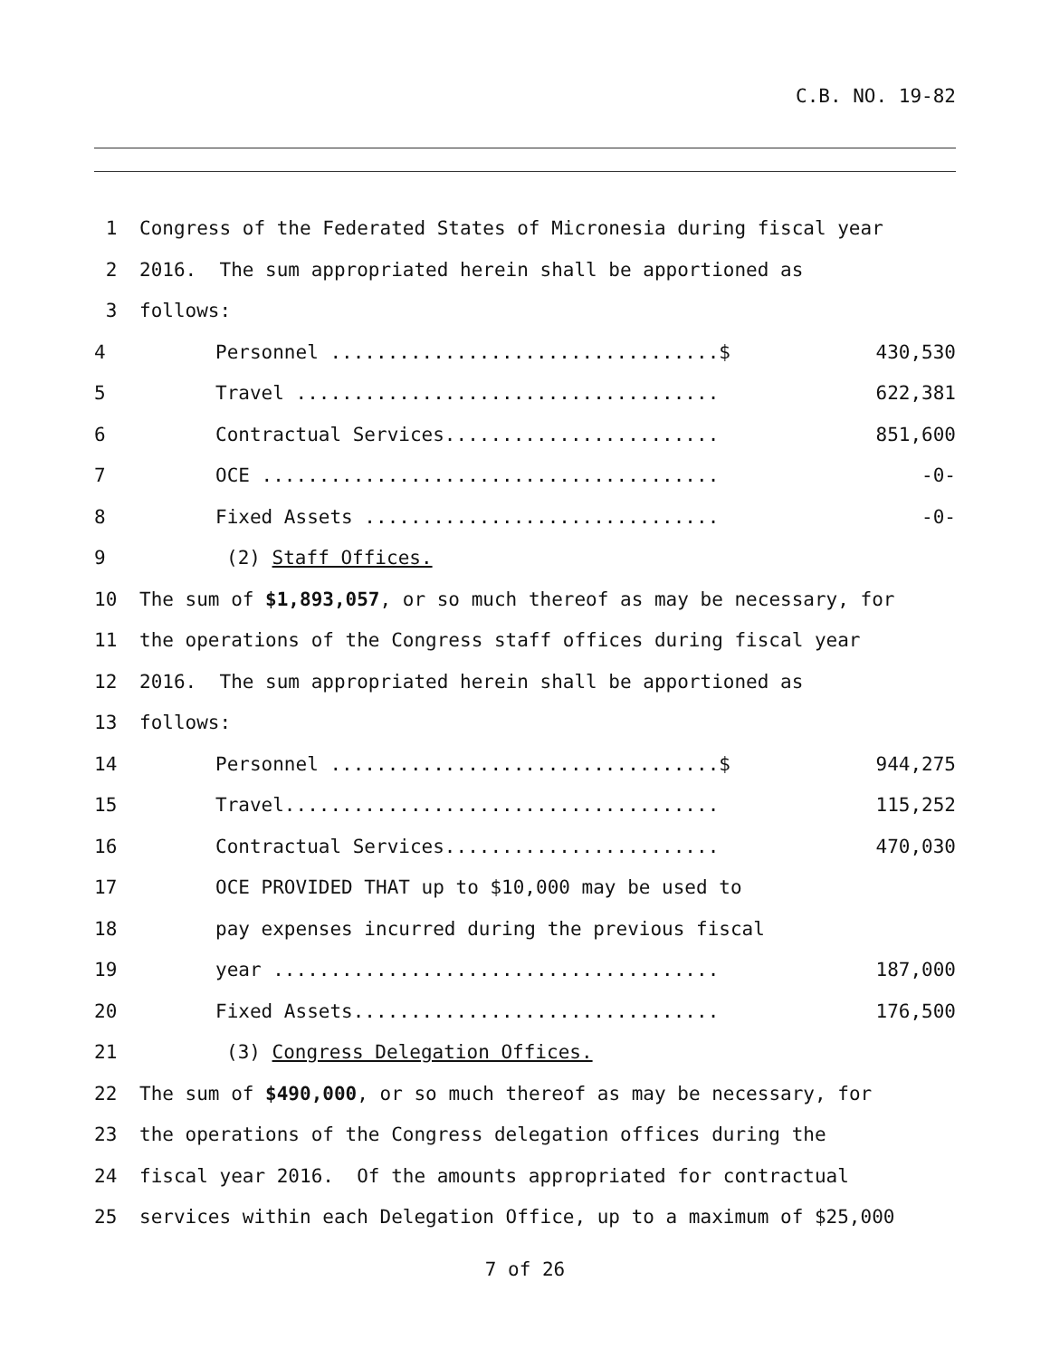C.B. NO. 19-82
1 Congress of the Federated States of Micronesia during fiscal year
2 2016. The sum appropriated herein shall be apportioned as
3 follows:
4 Personnel ..................................$ 430,530
5 Travel ..................................... 622,381
6 Contractual Services........................ 851,600
7 OCE ........................................ -0-
8 Fixed Assets ............................... -0-
9 (2) Staff Offices.
10 The sum of $1,893,057, or so much thereof as may be necessary, for
11 the operations of the Congress staff offices during fiscal year
12 2016. The sum appropriated herein shall be apportioned as
13 follows:
14 Personnel ..................................$ 944,275
15 Travel...................................... 115,252
16 Contractual Services........................ 470,030
17 OCE PROVIDED THAT up to $10,000 may be used to
18 pay expenses incurred during the previous fiscal
19 year ....................................... 187,000
20 Fixed Assets................................ 176,500
21 (3) Congress Delegation Offices.
22 The sum of $490,000, or so much thereof as may be necessary, for
23 the operations of the Congress delegation offices during the
24 fiscal year 2016. Of the amounts appropriated for contractual
25 services within each Delegation Office, up to a maximum of $25,000
7 of 26